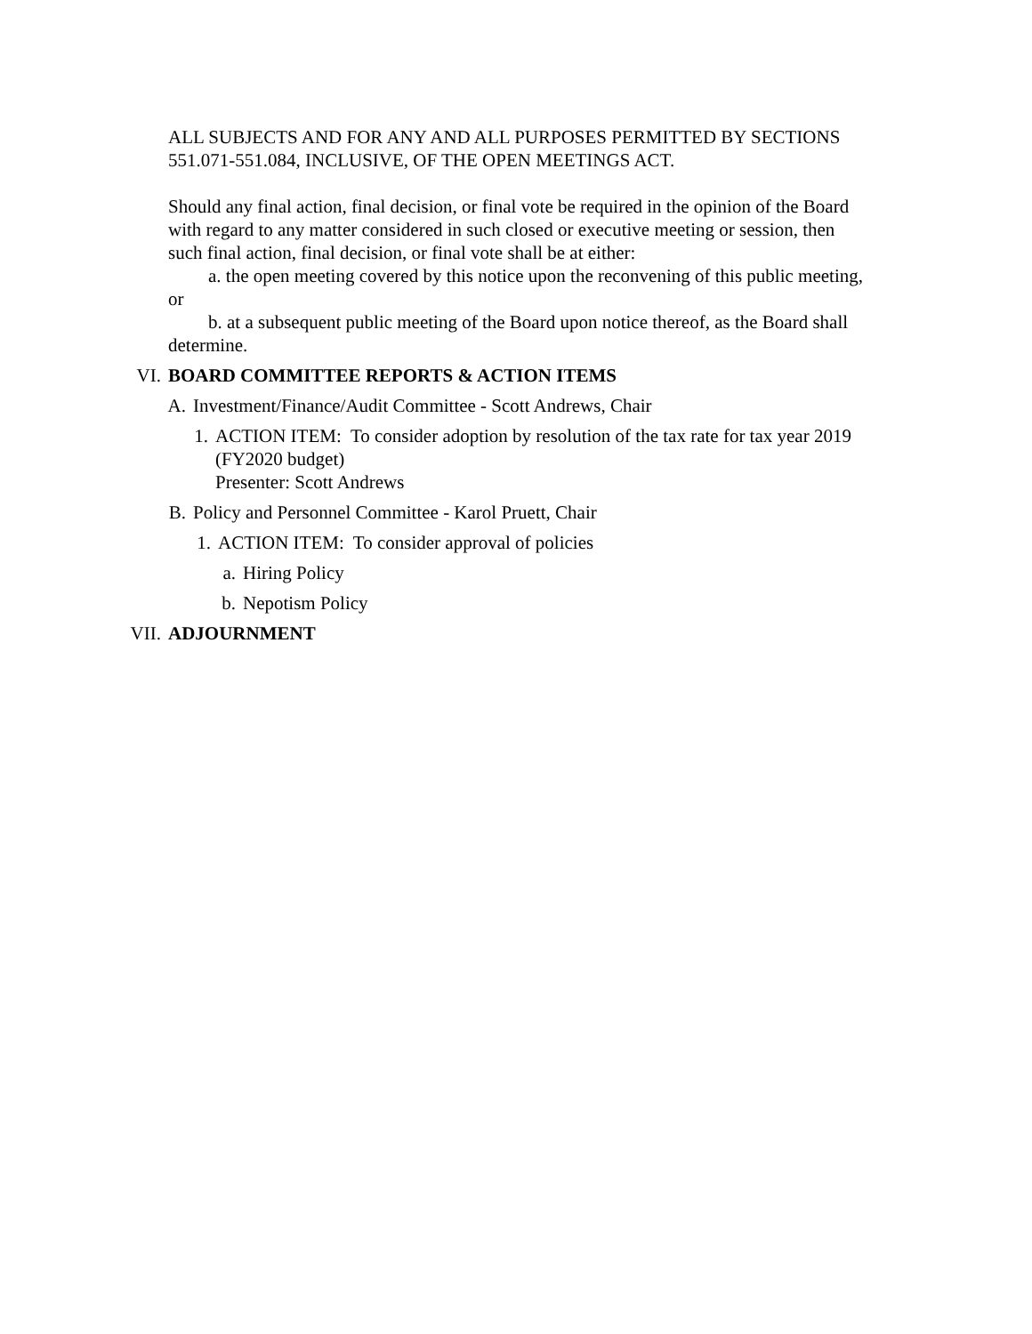ALL SUBJECTS AND FOR ANY AND ALL PURPOSES PERMITTED BY SECTIONS 551.071-551.084, INCLUSIVE, OF THE OPEN MEETINGS ACT.
Should any final action, final decision, or final vote be required in the opinion of the Board with regard to any matter considered in such closed or executive meeting or session, then such final action, final decision, or final vote shall be at either:
a. the open meeting covered by this notice upon the reconvening of this public meeting, or
b. at a subsequent public meeting of the Board upon notice thereof, as the Board shall determine.
VI. BOARD COMMITTEE REPORTS & ACTION ITEMS
A. Investment/Finance/Audit Committee - Scott Andrews, Chair
1. ACTION ITEM: To consider adoption by resolution of the tax rate for tax year 2019 (FY2020 budget)
Presenter: Scott Andrews
B. Policy and Personnel Committee - Karol Pruett, Chair
1. ACTION ITEM: To consider approval of policies
a. Hiring Policy
b. Nepotism Policy
VII. ADJOURNMENT